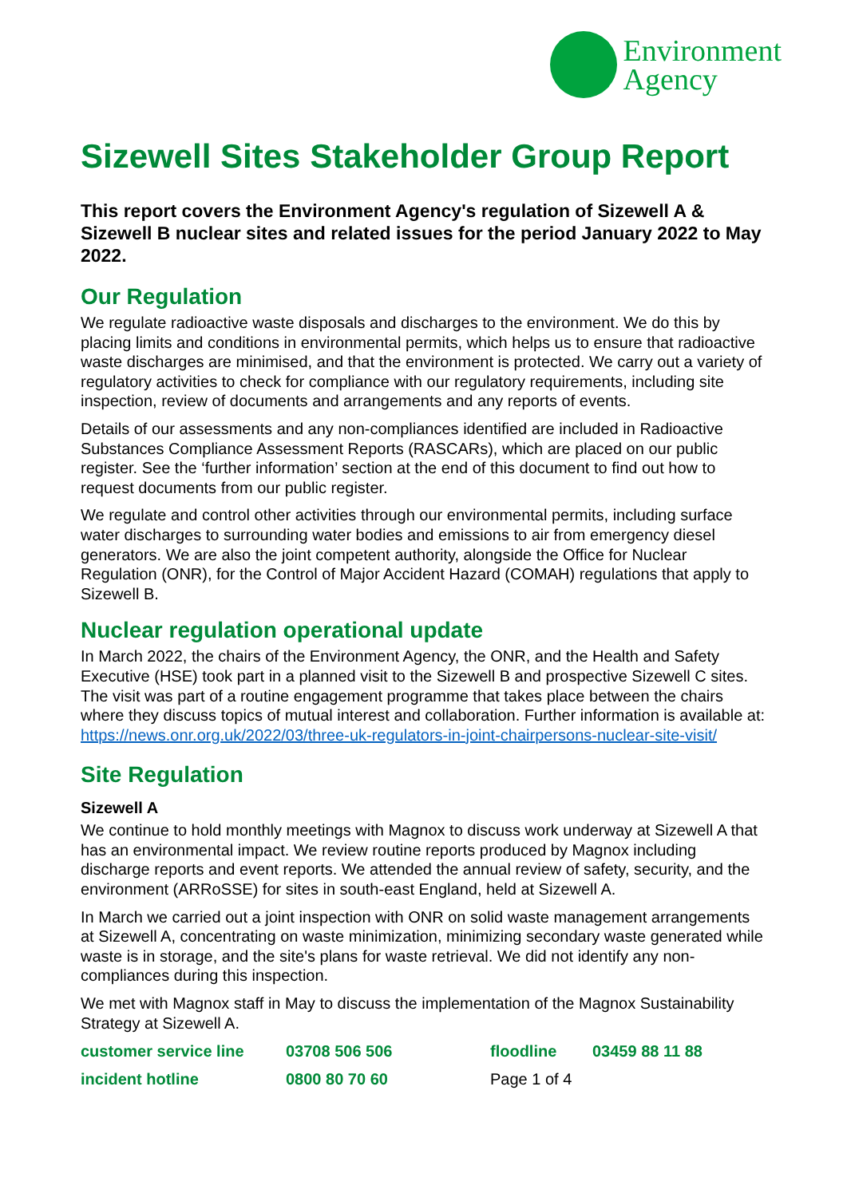Environment
Agency
Sizewell Sites Stakeholder Group Report
This report covers the Environment Agency's regulation of Sizewell A & Sizewell B nuclear sites and related issues for the period January 2022 to May 2022.
Our Regulation
We regulate radioactive waste disposals and discharges to the environment. We do this by placing limits and conditions in environmental permits, which helps us to ensure that radioactive waste discharges are minimised, and that the environment is protected. We carry out a variety of regulatory activities to check for compliance with our regulatory requirements, including site inspection, review of documents and arrangements and any reports of events.
Details of our assessments and any non-compliances identified are included in Radioactive Substances Compliance Assessment Reports (RASCARs), which are placed on our public register. See the ‘further information’ section at the end of this document to find out how to request documents from our public register.
We regulate and control other activities through our environmental permits, including surface water discharges to surrounding water bodies and emissions to air from emergency diesel generators. We are also the joint competent authority, alongside the Office for Nuclear Regulation (ONR), for the Control of Major Accident Hazard (COMAH) regulations that apply to Sizewell B.
Nuclear regulation operational update
In March 2022, the chairs of the Environment Agency, the ONR, and the Health and Safety Executive (HSE) took part in a planned visit to the Sizewell B and prospective Sizewell C sites. The visit was part of a routine engagement programme that takes place between the chairs where they discuss topics of mutual interest and collaboration. Further information is available at: https://news.onr.org.uk/2022/03/three-uk-regulators-in-joint-chairpersons-nuclear-site-visit/
Site Regulation
Sizewell A
We continue to hold monthly meetings with Magnox to discuss work underway at Sizewell A that has an environmental impact. We review routine reports produced by Magnox including discharge reports and event reports. We attended the annual review of safety, security, and the environment (ARRoSSE) for sites in south-east England, held at Sizewell A.
In March we carried out a joint inspection with ONR on solid waste management arrangements at Sizewell A, concentrating on waste minimization, minimizing secondary waste generated while waste is in storage, and the site's plans for waste retrieval. We did not identify any non-compliances during this inspection.
We met with Magnox staff in May to discuss the implementation of the Magnox Sustainability Strategy at Sizewell A.
| customer service line | 03708 506 506 | floodline | 03459 88 11 88 |
| incident hotline | 0800 80 70 60 | Page 1 of 4 | |